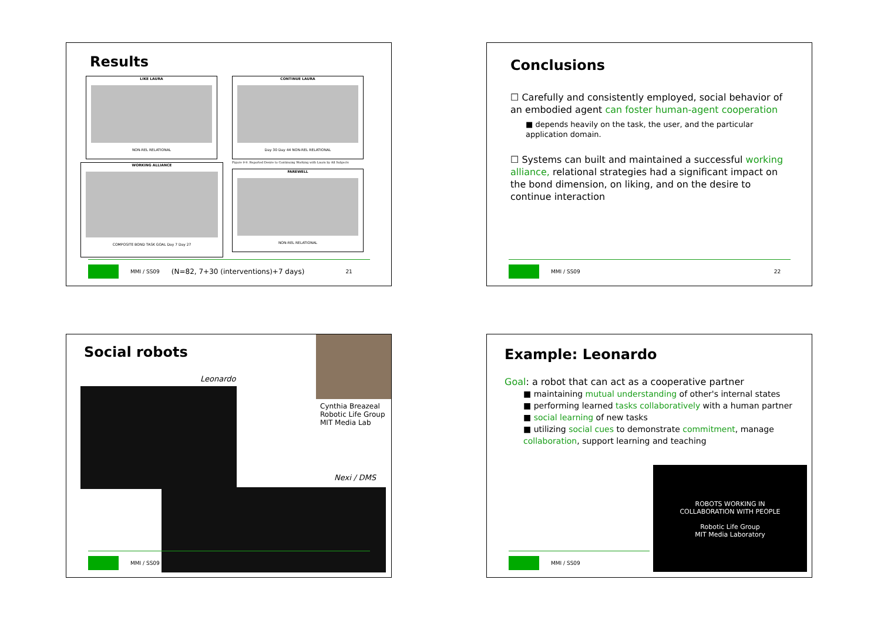Results
LIKE LAURA
NON-REL RELATIONAL
CONTINUE LAURA
Day 30 Day 44 NON-REL RELATIONAL
Figure 9-9. Reported Desire to Continuing Working with Laura by All Subjects
WORKING ALLIANCE
COMPOSITE BOND TASK GOAL Day 7 Day 27
FAREWELL
NON-REL RELATIONAL
MMI / SS09 (N=82, 7+30 (interventions)+7 days) 21
Conclusions
☐ Carefully and consistently employed, social behavior of an embodied agent can foster human-agent cooperation
■ depends heavily on the task, the user, and the particular application domain.
☐ Systems can built and maintained a successful working alliance, relational strategies had a significant impact on the bond dimension, on liking, and on the desire to continue interaction
MMI / SS09 22
Social robots
Cynthia Breazeal
Robotic Life Group
MIT Media Lab
Leonardo
Nexi / DMS
MMI / SS09
Example: Leonardo
Goal: a robot that can act as a cooperative partner
■ maintaining mutual understanding of other's internal states
■ performing learned tasks collaboratively with a human partner
■ social learning of new tasks
■ utilizing social cues to demonstrate commitment, manage collaboration, support learning and teaching
ROBOTS WORKING IN
COLLABORATION WITH PEOPLE
Robotic Life Group
MIT Media Laboratory
MMI / SS09